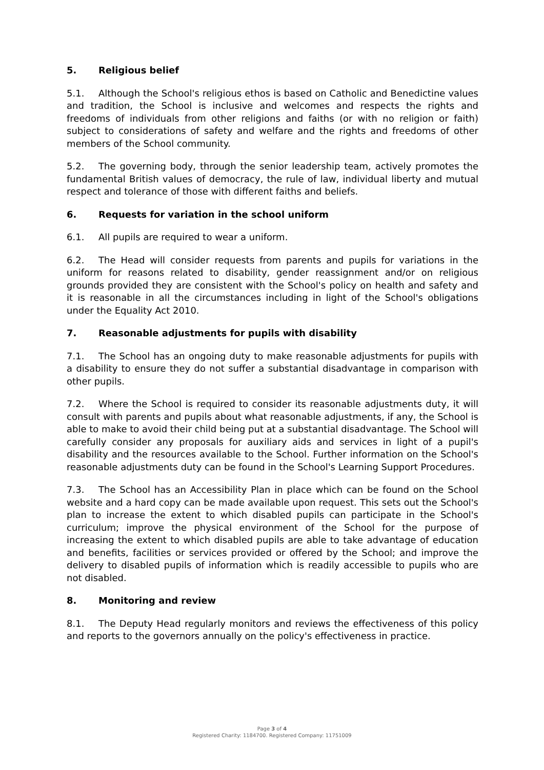5. Religious belief
5.1. Although the School's religious ethos is based on Catholic and Benedictine values and tradition, the School is inclusive and welcomes and respects the rights and freedoms of individuals from other religions and faiths (or with no religion or faith) subject to considerations of safety and welfare and the rights and freedoms of other members of the School community.
5.2. The governing body, through the senior leadership team, actively promotes the fundamental British values of democracy, the rule of law, individual liberty and mutual respect and tolerance of those with different faiths and beliefs.
6. Requests for variation in the school uniform
6.1. All pupils are required to wear a uniform.
6.2. The Head will consider requests from parents and pupils for variations in the uniform for reasons related to disability, gender reassignment and/or on religious grounds provided they are consistent with the School's policy on health and safety and it is reasonable in all the circumstances including in light of the School's obligations under the Equality Act 2010.
7. Reasonable adjustments for pupils with disability
7.1. The School has an ongoing duty to make reasonable adjustments for pupils with a disability to ensure they do not suffer a substantial disadvantage in comparison with other pupils.
7.2. Where the School is required to consider its reasonable adjustments duty, it will consult with parents and pupils about what reasonable adjustments, if any, the School is able to make to avoid their child being put at a substantial disadvantage. The School will carefully consider any proposals for auxiliary aids and services in light of a pupil's disability and the resources available to the School. Further information on the School's reasonable adjustments duty can be found in the School's Learning Support Procedures.
7.3. The School has an Accessibility Plan in place which can be found on the School website and a hard copy can be made available upon request. This sets out the School's plan to increase the extent to which disabled pupils can participate in the School's curriculum; improve the physical environment of the School for the purpose of increasing the extent to which disabled pupils are able to take advantage of education and benefits, facilities or services provided or offered by the School; and improve the delivery to disabled pupils of information which is readily accessible to pupils who are not disabled.
8. Monitoring and review
8.1. The Deputy Head regularly monitors and reviews the effectiveness of this policy and reports to the governors annually on the policy's effectiveness in practice.
Page 3 of 4
Registered Charity: 1184700. Registered Company: 11751009